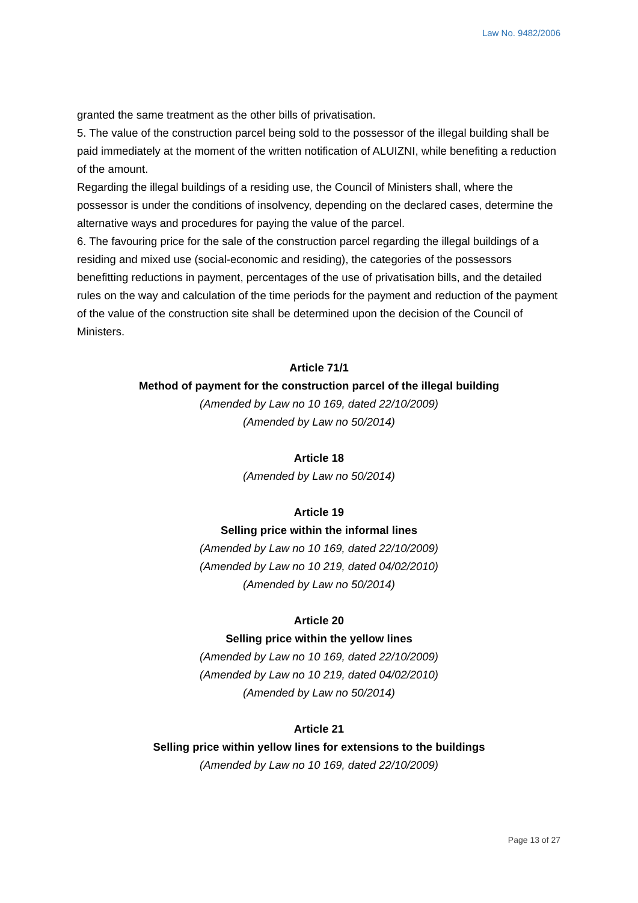Law No. 9482/2006
granted the same treatment as the other bills of privatisation.
5. The value of the construction parcel being sold to the possessor of the illegal building shall be paid immediately at the moment of the written notification of ALUIZNI, while benefiting a reduction of the amount.
Regarding the illegal buildings of a residing use, the Council of Ministers shall, where the possessor is under the conditions of insolvency, depending on the declared cases, determine the alternative ways and procedures for paying the value of the parcel.
6. The favouring price for the sale of the construction parcel regarding the illegal buildings of a residing and mixed use (social-economic and residing), the categories of the possessors benefitting reductions in payment, percentages of the use of privatisation bills, and the detailed rules on the way and calculation of the time periods for the payment and reduction of the payment of the value of the construction site shall be determined upon the decision of the Council of Ministers.
Article 71/1
Method of payment for the construction parcel of the illegal building
(Amended by Law no 10 169, dated 22/10/2009)
(Amended by Law no 50/2014)
Article 18
(Amended by Law no 50/2014)
Article 19
Selling price within the informal lines
(Amended by Law no 10 169, dated 22/10/2009)
(Amended by Law no 10 219, dated 04/02/2010)
(Amended by Law no 50/2014)
Article 20
Selling price within the yellow lines
(Amended by Law no 10 169, dated 22/10/2009)
(Amended by Law no 10 219, dated 04/02/2010)
(Amended by Law no 50/2014)
Article 21
Selling price within yellow lines for extensions to the buildings
(Amended by Law no 10 169, dated 22/10/2009)
Page 13 of 27